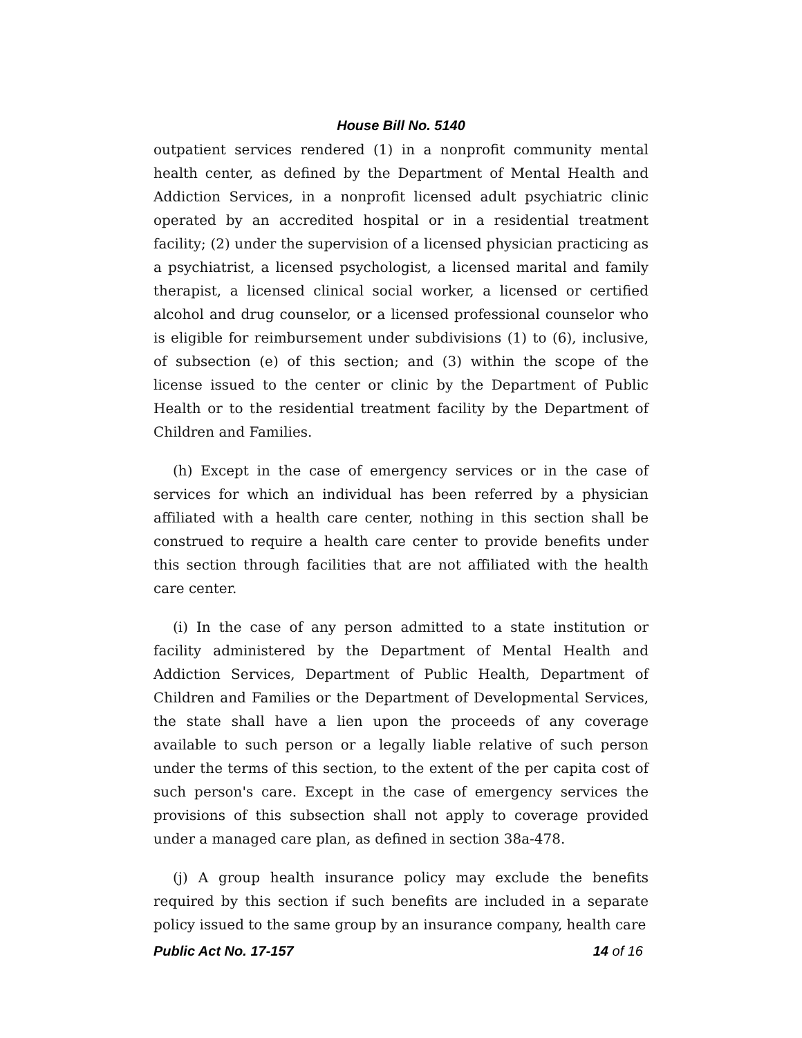House Bill No. 5140
outpatient services rendered (1) in a nonprofit community mental health center, as defined by the Department of Mental Health and Addiction Services, in a nonprofit licensed adult psychiatric clinic operated by an accredited hospital or in a residential treatment facility; (2) under the supervision of a licensed physician practicing as a psychiatrist, a licensed psychologist, a licensed marital and family therapist, a licensed clinical social worker, a licensed or certified alcohol and drug counselor, or a licensed professional counselor who is eligible for reimbursement under subdivisions (1) to (6), inclusive, of subsection (e) of this section; and (3) within the scope of the license issued to the center or clinic by the Department of Public Health or to the residential treatment facility by the Department of Children and Families.
(h) Except in the case of emergency services or in the case of services for which an individual has been referred by a physician affiliated with a health care center, nothing in this section shall be construed to require a health care center to provide benefits under this section through facilities that are not affiliated with the health care center.
(i) In the case of any person admitted to a state institution or facility administered by the Department of Mental Health and Addiction Services, Department of Public Health, Department of Children and Families or the Department of Developmental Services, the state shall have a lien upon the proceeds of any coverage available to such person or a legally liable relative of such person under the terms of this section, to the extent of the per capita cost of such person's care. Except in the case of emergency services the provisions of this subsection shall not apply to coverage provided under a managed care plan, as defined in section 38a-478.
(j) A group health insurance policy may exclude the benefits required by this section if such benefits are included in a separate policy issued to the same group by an insurance company, health care
Public Act No. 17-157 14 of 16